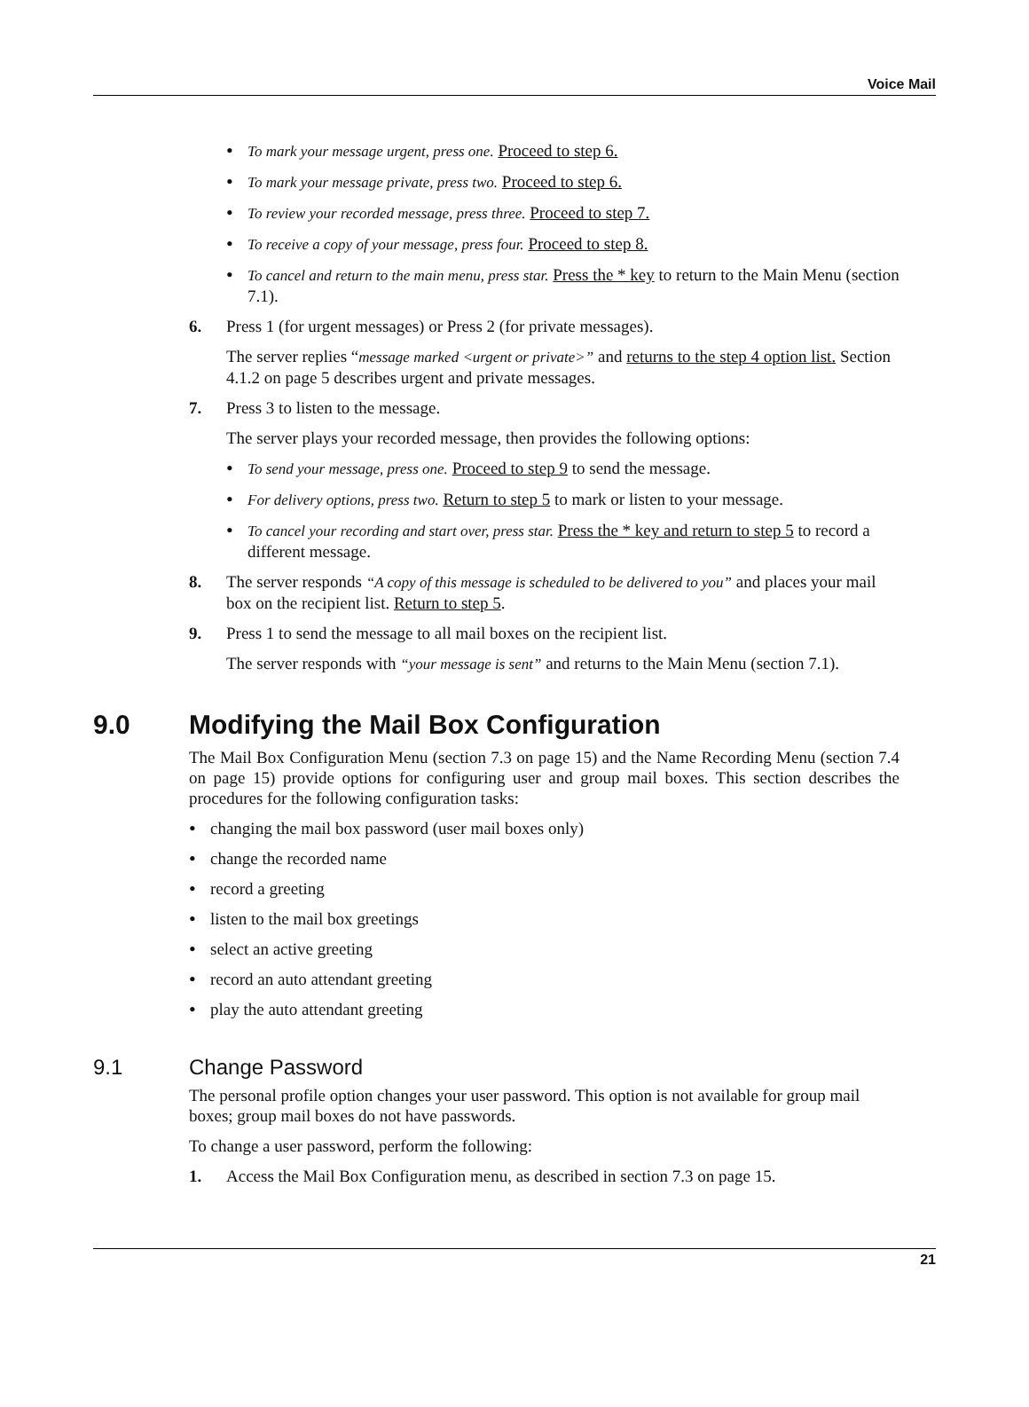Voice Mail
•
To mark your message urgent, press one. Proceed to step 6.
•
To mark your message private, press two. Proceed to step 6.
•
To review your recorded message, press three. Proceed to step 7.
•
To receive a copy of your message, press four. Proceed to step 8.
•
To cancel and return to the main menu, press star. Press the * key to return to the Main Menu (section 7.1).
6. Press 1 (for urgent messages) or Press 2 (for private messages).
The server replies “message marked <urgent or private>” and returns to the step 4 option list. Section 4.1.2 on page 5 describes urgent and private messages.
7. Press 3 to listen to the message.
The server plays your recorded message, then provides the following options:
•
To send your message, press one. Proceed to step 9 to send the message.
•
For delivery options, press two. Return to step 5 to mark or listen to your message.
•
To cancel your recording and start over, press star. Press the * key and return to step 5 to record a different message.
8. The server responds “A copy of this message is scheduled to be delivered to you” and places your mail box on the recipient list. Return to step 5.
9. Press 1 to send the message to all mail boxes on the recipient list.
The server responds with “your message is sent” and returns to the Main Menu (section 7.1).
9.0 Modifying the Mail Box Configuration
The Mail Box Configuration Menu (section 7.3 on page 15) and the Name Recording Menu (section 7.4 on page 15) provide options for configuring user and group mail boxes. This section describes the procedures for the following configuration tasks:
•
changing the mail box password (user mail boxes only)
•
change the recorded name
•
record a greeting
•
listen to the mail box greetings
•
select an active greeting
•
record an auto attendant greeting
•
play the auto attendant greeting
9.1 Change Password
The personal profile option changes your user password. This option is not available for group mail boxes; group mail boxes do not have passwords.
To change a user password, perform the following:
1. Access the Mail Box Configuration menu, as described in section 7.3 on page 15.
21